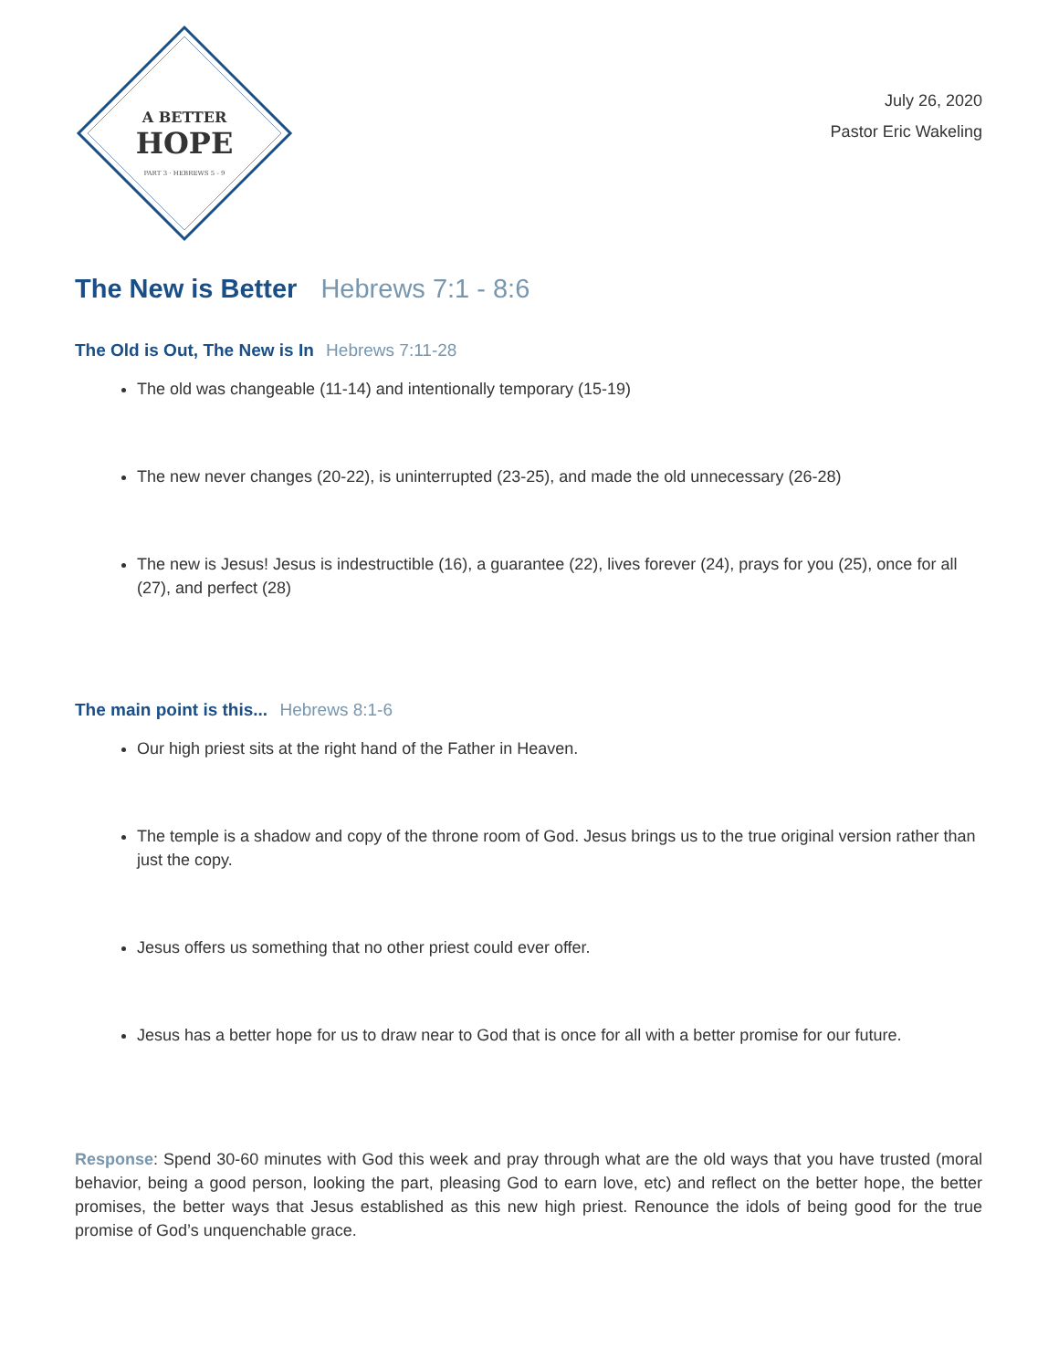A BETTER
HOPE
PART 3 · HEBREWS 5 - 9
July 26, 2020
Pastor Eric Wakeling
The New is Better Hebrews 7:1 - 8:6
The Old is Out, The New is In Hebrews 7:11-28
The old was changeable (11-14) and intentionally temporary (15-19)
The new never changes (20-22), is uninterrupted (23-25), and made the old unnecessary (26-28)
The new is Jesus! Jesus is indestructible (16), a guarantee (22), lives forever (24), prays for you (25), once for all (27), and perfect (28)
The main point is this... Hebrews 8:1-6
Our high priest sits at the right hand of the Father in Heaven.
The temple is a shadow and copy of the throne room of God. Jesus brings us to the true original version rather than just the copy.
Jesus offers us something that no other priest could ever offer.
Jesus has a better hope for us to draw near to God that is once for all with a better promise for our future.
Response: Spend 30-60 minutes with God this week and pray through what are the old ways that you have trusted (moral behavior, being a good person, looking the part, pleasing God to earn love, etc) and reflect on the better hope, the better promises, the better ways that Jesus established as this new high priest. Renounce the idols of being good for the true promise of God’s unquenchable grace.